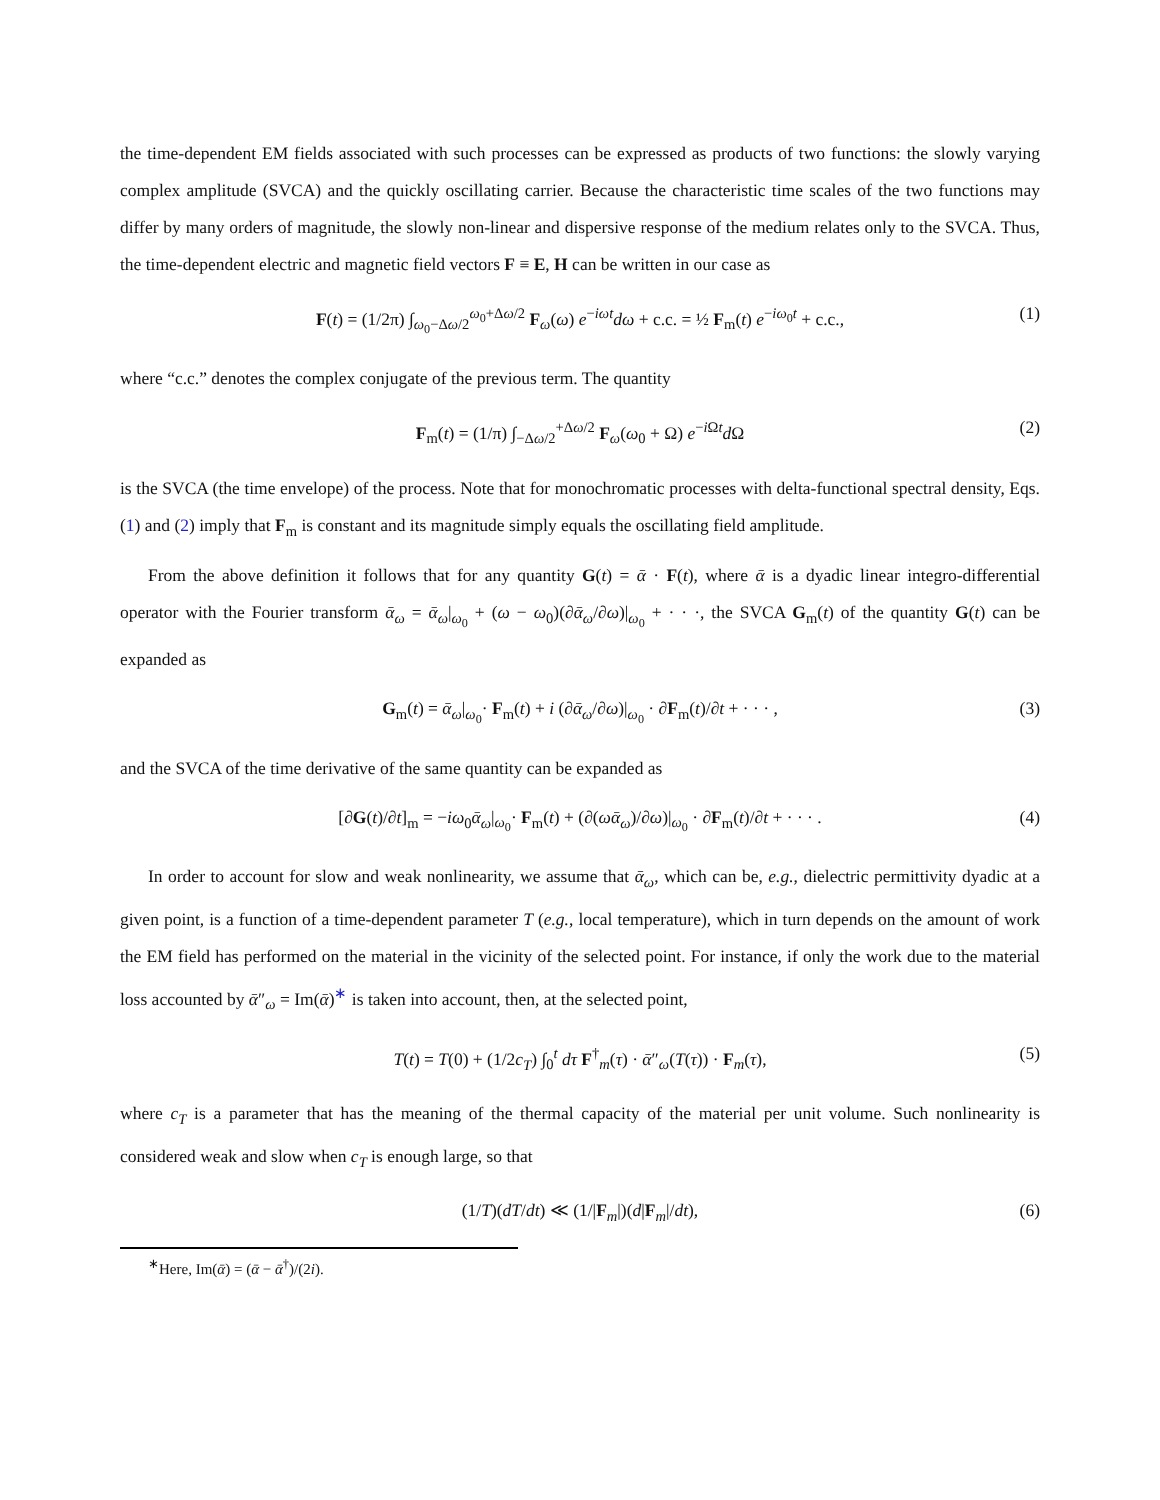the time-dependent EM fields associated with such processes can be expressed as products of two functions: the slowly varying complex amplitude (SVCA) and the quickly oscillating carrier. Because the characteristic time scales of the two functions may differ by many orders of magnitude, the slowly non-linear and dispersive response of the medium relates only to the SVCA. Thus, the time-dependent electric and magnetic field vectors F ≡ E, H can be written in our case as
F(t) = (1/2π) ∫<sub>ω<sub>0</sub>−Δω/2</sub><sup>ω<sub>0</sub>+Δω/2</sup> F<sub>ω</sub>(ω) e<sup>−iωt</sup>dω + c.c. = ½ F<sub>m</sub>(t) e<sup>−iω<sub>0</sub>t</sup> + c.c., (1)
where “c.c.” denotes the complex conjugate of the previous term. The quantity
F<sub>m</sub>(t) = (1/π) ∫<sub>−Δω/2</sub><sup>+Δω/2</sup> F<sub>ω</sub>(ω<sub>0</sub> + Ω) e<sup>−i Ωt</sup>d Ω (2)
is the SVCA (the time envelope) of the process. Note that for monochromatic processes with delta-functional spectral density, Eqs. (1) and (2) imply that F<sub>m</sub> is constant and its magnitude simply equals the oscillating field amplitude.
From the above definition it follows that for any quantity G(t) = ᾱ · F(t), where ᾱ is a dyadic linear integro-differential operator with the Fourier transform ᾱ<sub>ω</sub> = ᾱ<sub>ω</sub>|<sub>ω<sub>0</sub></sub> + (ω − ω<sub>0</sub>)(∂ᾱ<sub>ω</sub>/∂ω)|<sub>ω<sub>0</sub></sub> + · · ·, the SVCA G<sub>m</sub>(t) of the quantity G(t) can be expanded as
G<sub>m</sub>(t) = ᾱ<sub>ω</sub>|<sub>ω<sub>0</sub></sub>· F<sub>m</sub>(t) + i (∂ᾱ<sub>ω</sub>/∂ω)|<sub>ω<sub>0</sub></sub> · ∂F<sub>m</sub>(t)/∂t + · · · , (3)
and the SVCA of the time derivative of the same quantity can be expanded as
[∂G(t)/∂t]<sub>m</sub> = −iω<sub>0</sub>ᾱ<sub>ω</sub>|<sub>ω<sub>0</sub></sub>· F<sub>m</sub>(t) + (∂(ωᾱ<sub>ω</sub>)/∂ω)|<sub>ω<sub>0</sub></sub> · ∂F<sub>m</sub>(t)/∂t + · · · . (4)
In order to account for slow and weak nonlinearity, we assume that ᾱ<sub>ω</sub>, which can be, e.g., dielectric permittivity dyadic at a given point, is a function of a time-dependent parameter T (e.g., local temperature), which in turn depends on the amount of work the EM field has performed on the material in the vicinity of the selected point. For instance, if only the work due to the material loss accounted by ᾱ″<sub>ω</sub> = Im(ᾱ)<sup>∗</sup> is taken into account, then, at the selected point,
T(t) = T(0) + (1/2c<sub>T</sub>) ∫<sub>0</sub><sup>t</sup> dτ F<sup>†</sup><sub>m</sub>(τ) · ᾱ″<sub>ω</sub>(T(τ)) · F<sub>m</sub>(τ), (5)
where c<sub>T</sub> is a parameter that has the meaning of the thermal capacity of the material per unit volume. Such nonlinearity is considered weak and slow when c<sub>T</sub> is enough large, so that
(1/T)(dT/dt) ≪ (1/|F<sub>m</sub>|)(d|F<sub>m</sub>|/dt), (6)
<sup>∗</sup>Here, Im(ᾱ) = (ᾱ − ᾱ<sup>†</sup>)/(2i).